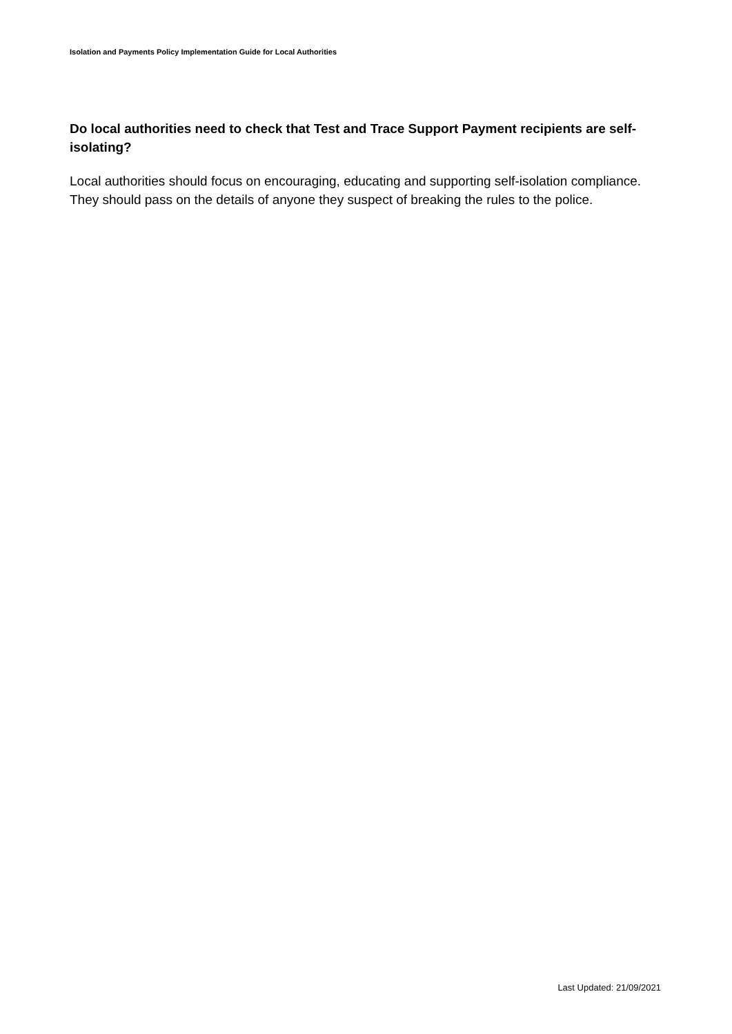Isolation and Payments Policy Implementation Guide for Local Authorities
Do local authorities need to check that Test and Trace Support Payment recipients are self-isolating?
Local authorities should focus on encouraging, educating and supporting self-isolation compliance. They should pass on the details of anyone they suspect of breaking the rules to the police.
Last Updated: 21/09/2021